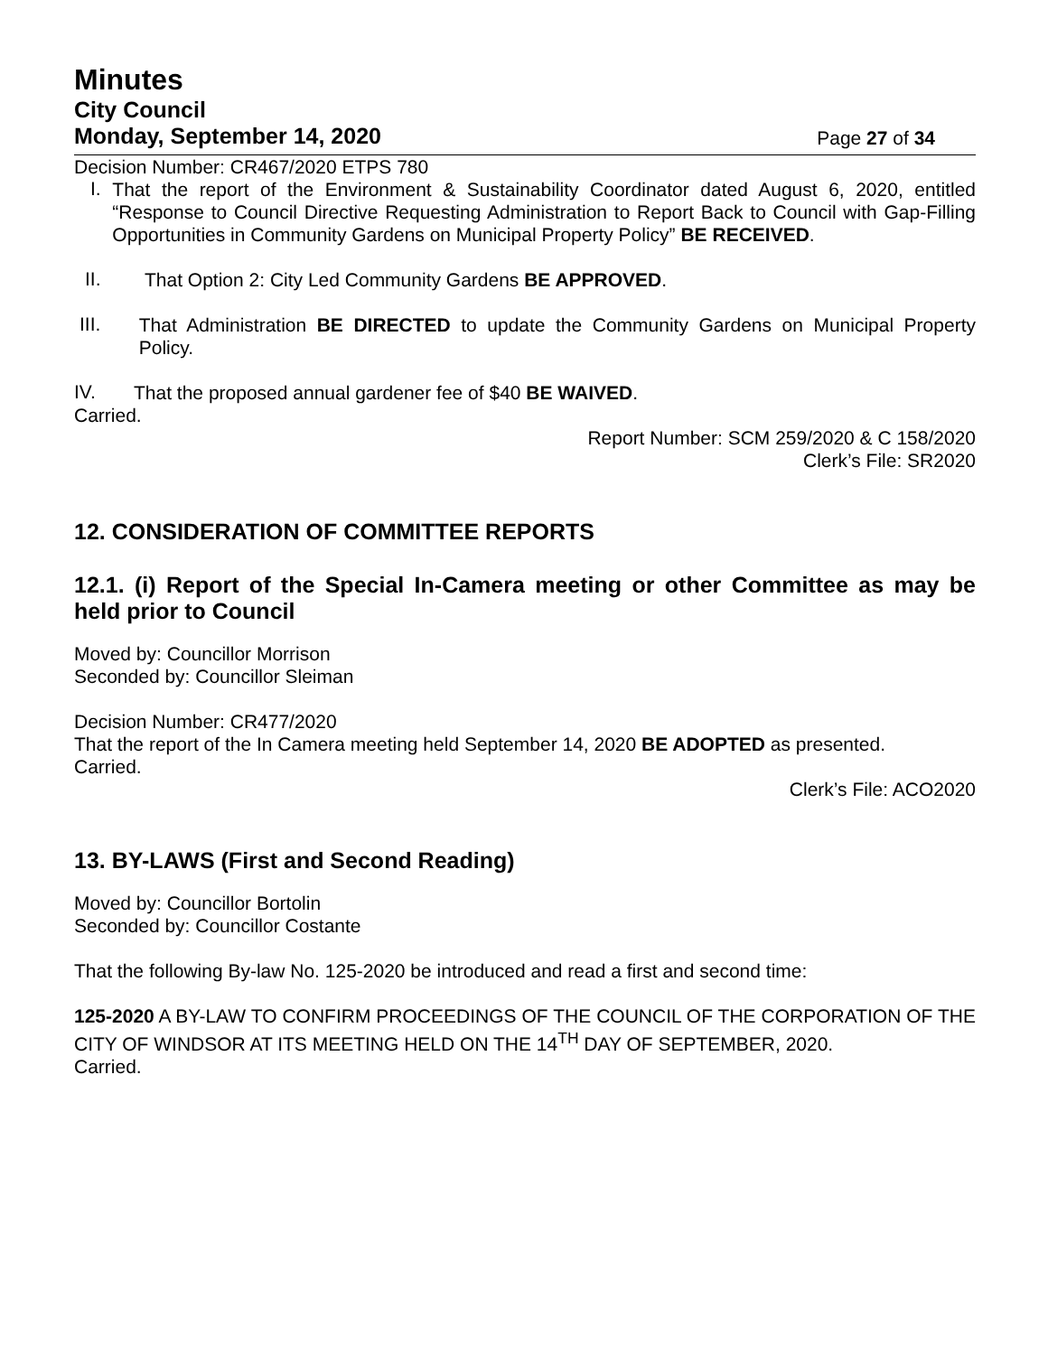Minutes
City Council
Monday, September 14, 2020
Page 27 of 34
Decision Number: CR467/2020 ETPS 780
I.
That the report of the Environment & Sustainability Coordinator dated August 6, 2020, entitled “Response to Council Directive Requesting Administration to Report Back to Council with Gap-Filling Opportunities in Community Gardens on Municipal Property Policy” BE RECEIVED.
II.
That Option 2: City Led Community Gardens BE APPROVED.
III.
That Administration BE DIRECTED to update the Community Gardens on Municipal Property Policy.
IV.
That the proposed annual gardener fee of $40 BE WAIVED.
Carried.
Report Number: SCM 259/2020 & C 158/2020
Clerk’s File: SR2020
12. CONSIDERATION OF COMMITTEE REPORTS
12.1. (i) Report of the Special In-Camera meeting or other Committee as may be held prior to Council
Moved by: Councillor Morrison
Seconded by: Councillor Sleiman
Decision Number: CR477/2020
That the report of the In Camera meeting held September 14, 2020 BE ADOPTED as presented.
Carried.
Clerk’s File: ACO2020
13. BY-LAWS (First and Second Reading)
Moved by: Councillor Bortolin
Seconded by: Councillor Costante
That the following By-law No. 125-2020 be introduced and read a first and second time:
125-2020 A BY-LAW TO CONFIRM PROCEEDINGS OF THE COUNCIL OF THE CORPORATION OF THE CITY OF WINDSOR AT ITS MEETING HELD ON THE 14<sup>TH</sup> DAY OF SEPTEMBER, 2020.
Carried.